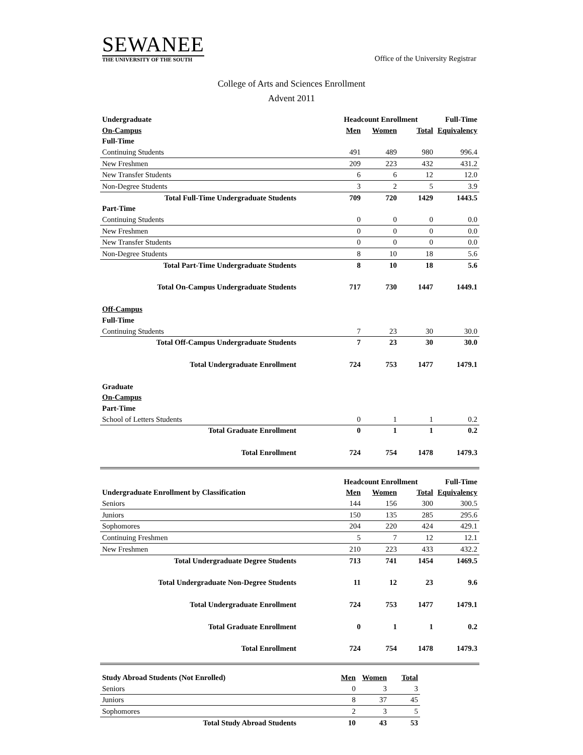SEWANEE
THE UNIVERSITY OF THE SOUTH
Office of the University Registrar
College of Arts and Sciences Enrollment
Advent 2011
| Undergraduate | Headcount Enrollment | | | Full-Time |
| On-Campus | Men | Women | Total | Equivalency |
| Full-Time | | | | |
| Continuing Students | 491 | 489 | 980 | 996.4 |
| New Freshmen | 209 | 223 | 432 | 431.2 |
| New Transfer Students | 6 | 6 | 12 | 12.0 |
| Non-Degree Students | 3 | 2 | 5 | 3.9 |
| Total Full-Time Undergraduate Students | 709 | 720 | 1429 | 1443.5 |
| Part-Time | | | | |
| Continuing Students | 0 | 0 | 0 | 0.0 |
| New Freshmen | 0 | 0 | 0 | 0.0 |
| New Transfer Students | 0 | 0 | 0 | 0.0 |
| Non-Degree Students | 8 | 10 | 18 | 5.6 |
| Total Part-Time Undergraduate Students | 8 | 10 | 18 | 5.6 |
| Total On-Campus Undergraduate Students | 717 | 730 | 1447 | 1449.1 |
| Off-Campus | | | | |
| Full-Time | | | | |
| Continuing Students | 7 | 23 | 30 | 30.0 |
| Total Off-Campus Undergraduate Students | 7 | 23 | 30 | 30.0 |
| Total Undergraduate Enrollment | 724 | 753 | 1477 | 1479.1 |
| Graduate | | | | |
| On-Campus | | | | |
| Part-Time | | | | |
| School of Letters Students | 0 | 1 | 1 | 0.2 |
| Total Graduate Enrollment | 0 | 1 | 1 | 0.2 |
| Total Enrollment | 724 | 754 | 1478 | 1479.3 |
| | Headcount Enrollment | | | Full-Time |
| Undergraduate Enrollment by Classification | Men | Women | Total | Equivalency |
| Seniors | 144 | 156 | 300 | 300.5 |
| Juniors | 150 | 135 | 285 | 295.6 |
| Sophomores | 204 | 220 | 424 | 429.1 |
| Continuing Freshmen | 5 | 7 | 12 | 12.1 |
| New Freshmen | 210 | 223 | 433 | 432.2 |
| Total Undergraduate Degree Students | 713 | 741 | 1454 | 1469.5 |
| Total Undergraduate Non-Degree Students | 11 | 12 | 23 | 9.6 |
| Total Undergraduate Enrollment | 724 | 753 | 1477 | 1479.1 |
| Total Graduate Enrollment | 0 | 1 | 1 | 0.2 |
| Total Enrollment | 724 | 754 | 1478 | 1479.3 |
| Study Abroad Students (Not Enrolled) | Men | Women | Total |
| Seniors | 0 | 3 | 3 |
| Juniors | 8 | 37 | 45 |
| Sophomores | 2 | 3 | 5 |
| Total Study Abroad Students | 10 | 43 | 53 |